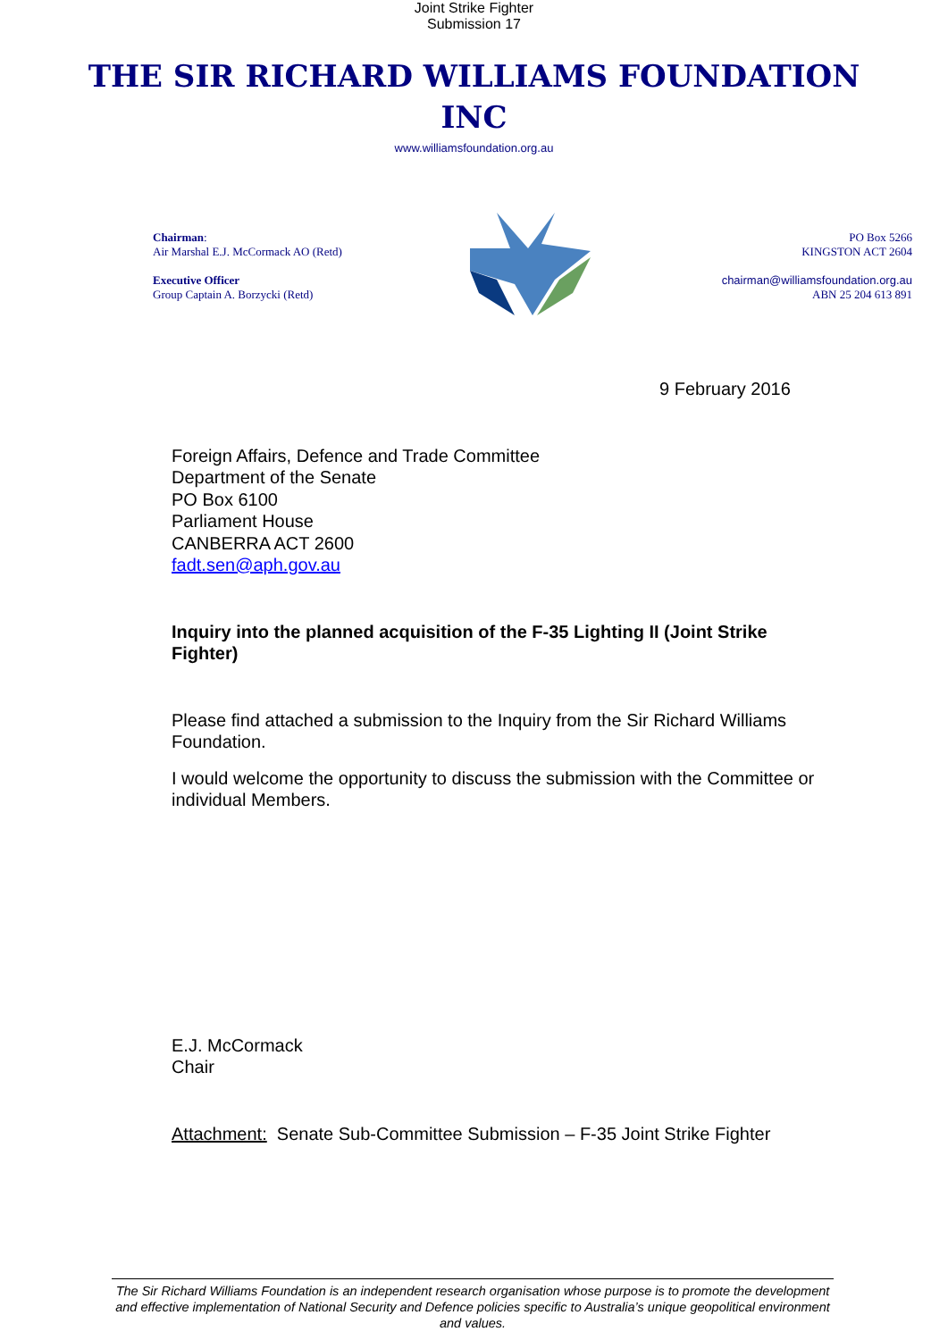Joint Strike Fighter
Submission 17
THE SIR RICHARD WILLIAMS FOUNDATION
INC
www.williamsfoundation.org.au
Chairman:
Air Marshal E.J. McCormack AO (Retd)
Executive Officer
Group Captain A. Borzycki (Retd)
PO Box 5266
KINGSTON ACT 2604
chairman@williamsfoundation.org.au
ABN 25 204 613 891
9 February 2016
Foreign Affairs, Defence and Trade Committee
Department of the Senate
PO Box 6100
Parliament House
CANBERRA ACT 2600
fadt.sen@aph.gov.au
Inquiry into the planned acquisition of the F-35 Lighting II (Joint Strike Fighter)
Please find attached a submission to the Inquiry from the Sir Richard Williams Foundation.
I would welcome the opportunity to discuss the submission with the Committee or individual Members.
E.J. McCormack
Chair
Attachment: Senate Sub-Committee Submission – F-35 Joint Strike Fighter
The Sir Richard Williams Foundation is an independent research organisation whose purpose is to promote the development and effective implementation of National Security and Defence policies specific to Australia’s unique geopolitical environment and values.